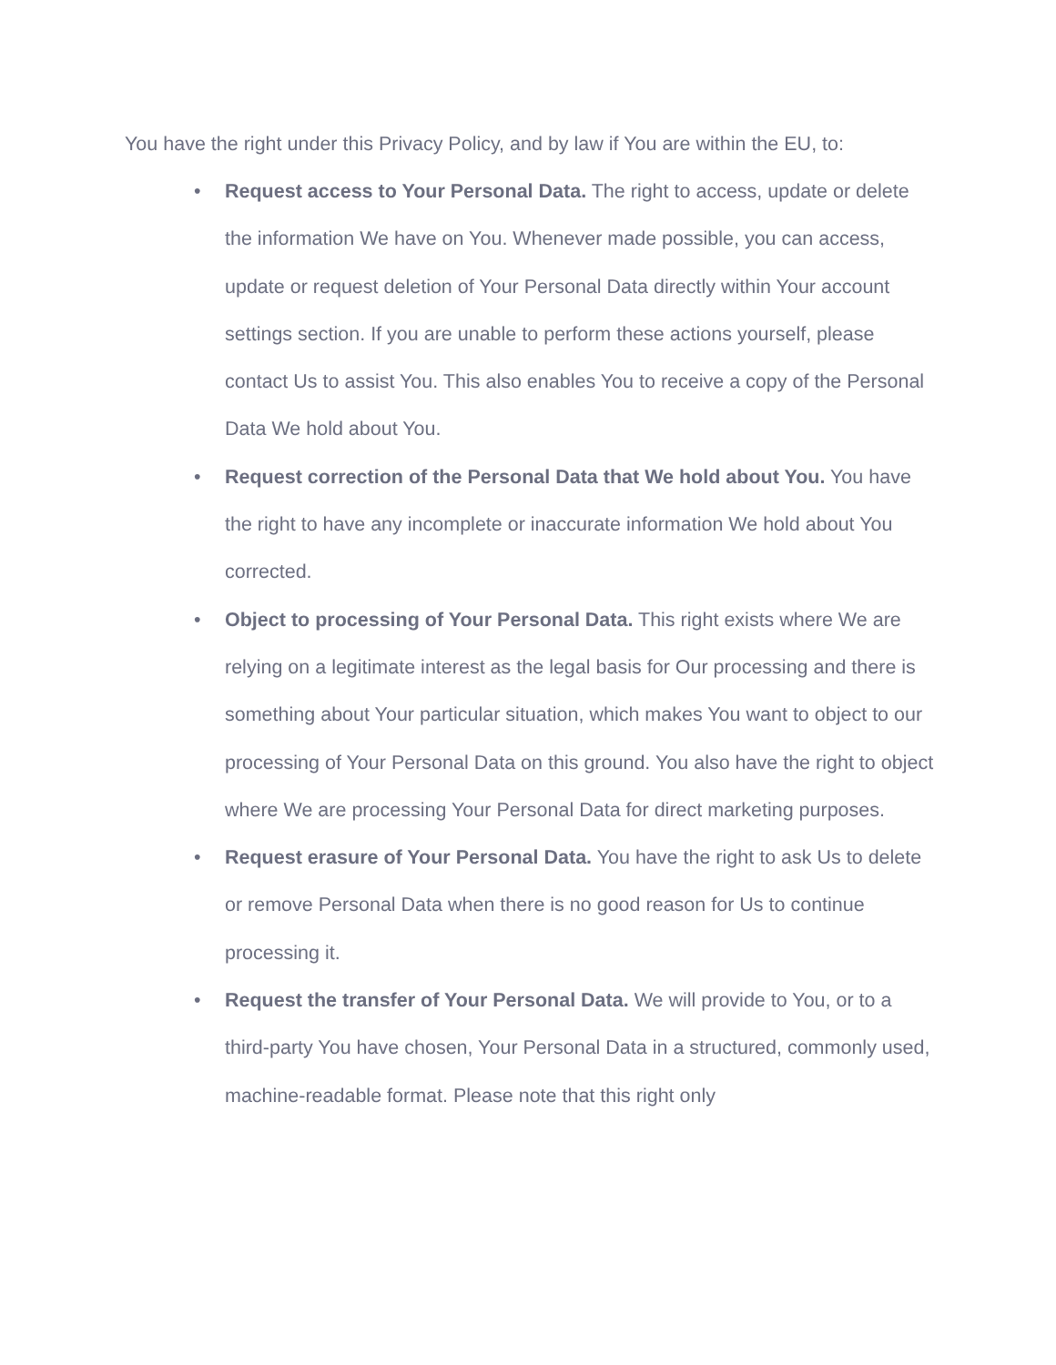You have the right under this Privacy Policy, and by law if You are within the EU, to:
• Request access to Your Personal Data. The right to access, update or delete the information We have on You. Whenever made possible, you can access, update or request deletion of Your Personal Data directly within Your account settings section. If you are unable to perform these actions yourself, please contact Us to assist You. This also enables You to receive a copy of the Personal Data We hold about You.
• Request correction of the Personal Data that We hold about You. You have the right to have any incomplete or inaccurate information We hold about You corrected.
• Object to processing of Your Personal Data. This right exists where We are relying on a legitimate interest as the legal basis for Our processing and there is something about Your particular situation, which makes You want to object to our processing of Your Personal Data on this ground. You also have the right to object where We are processing Your Personal Data for direct marketing purposes.
• Request erasure of Your Personal Data. You have the right to ask Us to delete or remove Personal Data when there is no good reason for Us to continue processing it.
• Request the transfer of Your Personal Data. We will provide to You, or to a third-party You have chosen, Your Personal Data in a structured, commonly used, machine-readable format. Please note that this right only